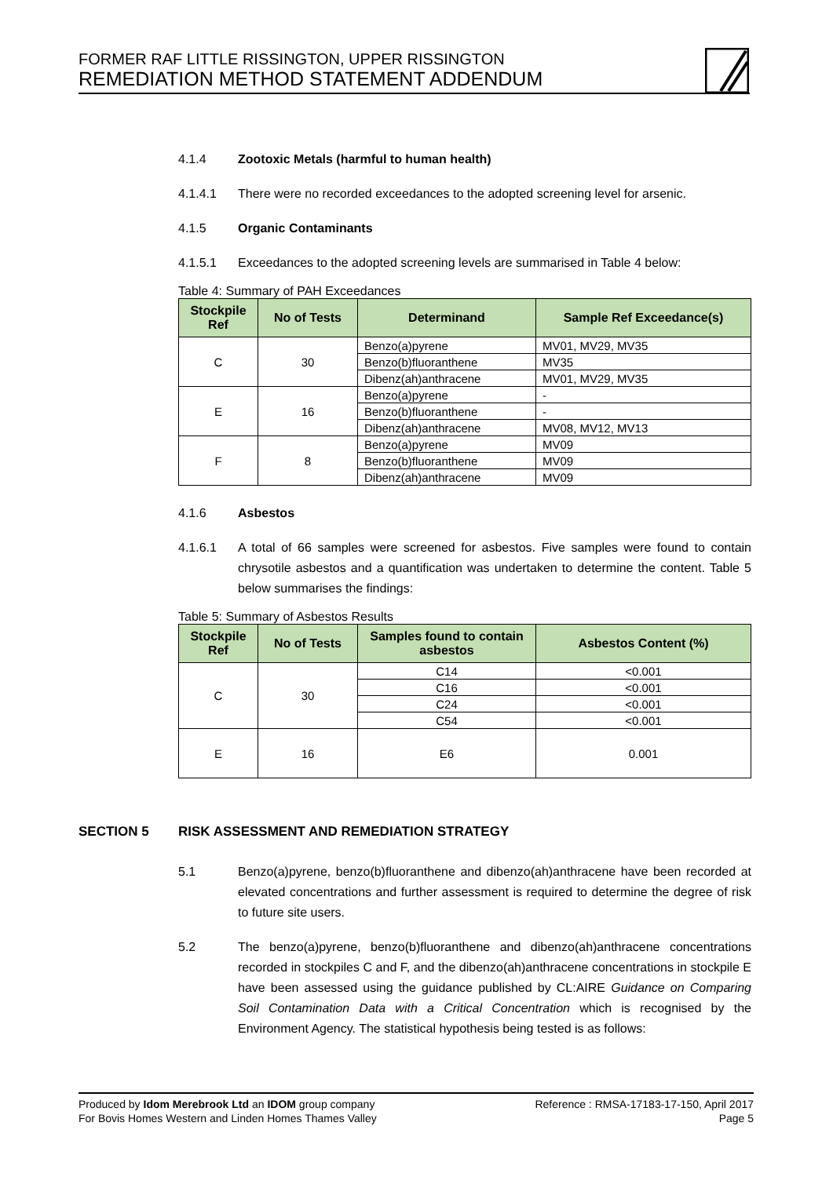FORMER RAF LITTLE RISSINGTON, UPPER RISSINGTON
REMEDIATION METHOD STATEMENT ADDENDUM
4.1.4 Zootoxic Metals (harmful to human health)
4.1.4.1 There were no recorded exceedances to the adopted screening level for arsenic.
4.1.5 Organic Contaminants
4.1.5.1 Exceedances to the adopted screening levels are summarised in Table 4 below:
Table 4: Summary of PAH Exceedances
| Stockpile Ref | No of Tests | Determinand | Sample Ref Exceedance(s) |
| --- | --- | --- | --- |
| C | 30 | Benzo(a)pyrene | MV01, MV29, MV35 |
| | | Benzo(b)fluoranthene | MV35 |
| | | Dibenz(ah)anthracene | MV01, MV29, MV35 |
| E | 16 | Benzo(a)pyrene | - |
| | | Benzo(b)fluoranthene | - |
| | | Dibenz(ah)anthracene | MV08, MV12, MV13 |
| F | 8 | Benzo(a)pyrene | MV09 |
| | | Benzo(b)fluoranthene | MV09 |
| | | Dibenz(ah)anthracene | MV09 |
4.1.6 Asbestos
4.1.6.1 A total of 66 samples were screened for asbestos. Five samples were found to contain chrysotile asbestos and a quantification was undertaken to determine the content. Table 5 below summarises the findings:
Table 5: Summary of Asbestos Results
| Stockpile Ref | No of Tests | Samples found to contain asbestos | Asbestos Content (%) |
| --- | --- | --- | --- |
| C | 30 | C14 | <0.001 |
| | | C16 | <0.001 |
| | | C24 | <0.001 |
| | | C54 | <0.001 |
| E | 16 | E6 | 0.001 |
SECTION 5 RISK ASSESSMENT AND REMEDIATION STRATEGY
5.1 Benzo(a)pyrene, benzo(b)fluoranthene and dibenzo(ah)anthracene have been recorded at elevated concentrations and further assessment is required to determine the degree of risk to future site users.
5.2 The benzo(a)pyrene, benzo(b)fluoranthene and dibenzo(ah)anthracene concentrations recorded in stockpiles C and F, and the dibenzo(ah)anthracene concentrations in stockpile E have been assessed using the guidance published by CL:AIRE Guidance on Comparing Soil Contamination Data with a Critical Concentration which is recognised by the Environment Agency. The statistical hypothesis being tested is as follows:
Produced by Idom Merebrook Ltd an IDOM group company
For Bovis Homes Western and Linden Homes Thames Valley
Reference : RMSA-17183-17-150, April 2017
Page 5